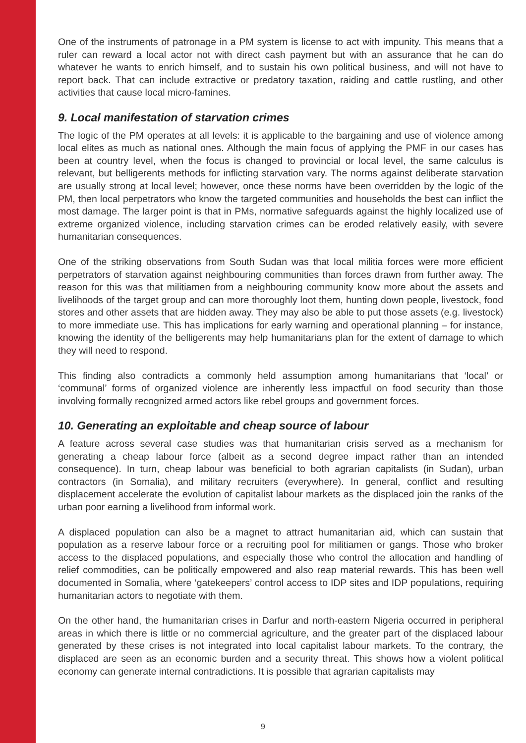One of the instruments of patronage in a PM system is license to act with impunity. This means that a ruler can reward a local actor not with direct cash payment but with an assurance that he can do whatever he wants to enrich himself, and to sustain his own political business, and will not have to report back. That can include extractive or predatory taxation, raiding and cattle rustling, and other activities that cause local micro-famines.
9. Local manifestation of starvation crimes
The logic of the PM operates at all levels: it is applicable to the bargaining and use of violence among local elites as much as national ones. Although the main focus of applying the PMF in our cases has been at country level, when the focus is changed to provincial or local level, the same calculus is relevant, but belligerents methods for inflicting starvation vary. The norms against deliberate starvation are usually strong at local level; however, once these norms have been overridden by the logic of the PM, then local perpetrators who know the targeted communities and households the best can inflict the most damage. The larger point is that in PMs, normative safeguards against the highly localized use of extreme organized violence, including starvation crimes can be eroded relatively easily, with severe humanitarian consequences.
One of the striking observations from South Sudan was that local militia forces were more efficient perpetrators of starvation against neighbouring communities than forces drawn from further away. The reason for this was that militiamen from a neighbouring community know more about the assets and livelihoods of the target group and can more thoroughly loot them, hunting down people, livestock, food stores and other assets that are hidden away. They may also be able to put those assets (e.g. livestock) to more immediate use. This has implications for early warning and operational planning – for instance, knowing the identity of the belligerents may help humanitarians plan for the extent of damage to which they will need to respond.
This finding also contradicts a commonly held assumption among humanitarians that ‘local’ or ‘communal’ forms of organized violence are inherently less impactful on food security than those involving formally recognized armed actors like rebel groups and government forces.
10. Generating an exploitable and cheap source of labour
A feature across several case studies was that humanitarian crisis served as a mechanism for generating a cheap labour force (albeit as a second degree impact rather than an intended consequence). In turn, cheap labour was beneficial to both agrarian capitalists (in Sudan), urban contractors (in Somalia), and military recruiters (everywhere). In general, conflict and resulting displacement accelerate the evolution of capitalist labour markets as the displaced join the ranks of the urban poor earning a livelihood from informal work.
A displaced population can also be a magnet to attract humanitarian aid, which can sustain that population as a reserve labour force or a recruiting pool for militiamen or gangs. Those who broker access to the displaced populations, and especially those who control the allocation and handling of relief commodities, can be politically empowered and also reap material rewards. This has been well documented in Somalia, where ‘gatekeepers’ control access to IDP sites and IDP populations, requiring humanitarian actors to negotiate with them.
On the other hand, the humanitarian crises in Darfur and north-eastern Nigeria occurred in peripheral areas in which there is little or no commercial agriculture, and the greater part of the displaced labour generated by these crises is not integrated into local capitalist labour markets. To the contrary, the displaced are seen as an economic burden and a security threat. This shows how a violent political economy can generate internal contradictions. It is possible that agrarian capitalists may
9